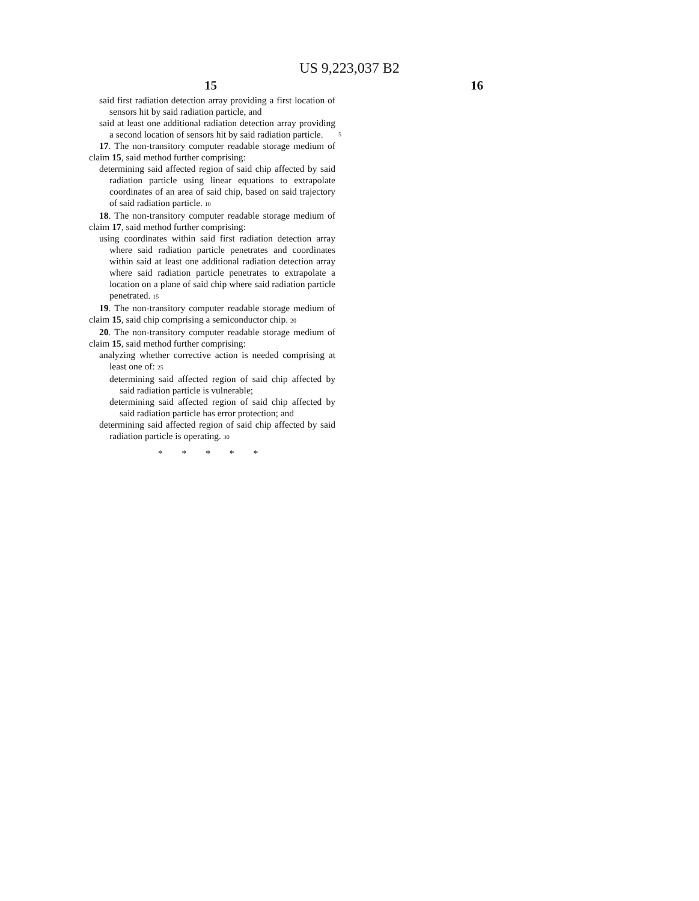US 9,223,037 B2
15 16
said first radiation detection array providing a first location of sensors hit by said radiation particle, and
said at least one additional radiation detection array providing a second location of sensors hit by said radiation particle. 5
17. The non-transitory computer readable storage medium of claim 15, said method further comprising:
determining said affected region of said chip affected by said radiation particle using linear equations to extrapolate coordinates of an area of said chip, based on said trajectory of said radiation particle. 10
18. The non-transitory computer readable storage medium of claim 17, said method further comprising:
using coordinates within said first radiation detection array where said radiation particle penetrates and coordinates within said at least one additional radiation detection array where said radiation particle penetrates to extrapolate a location on a plane of said chip where said radiation particle penetrated. 15
19. The non-transitory computer readable storage medium of claim 15, said chip comprising a semiconductor chip. 20
20. The non-transitory computer readable storage medium of claim 15, said method further comprising:
analyzing whether corrective action is needed comprising at least one of: 25
determining said affected region of said chip affected by said radiation particle is vulnerable;
determining said affected region of said chip affected by said radiation particle has error protection; and
determining said affected region of said chip affected by said radiation particle is operating. 30
* * * * *